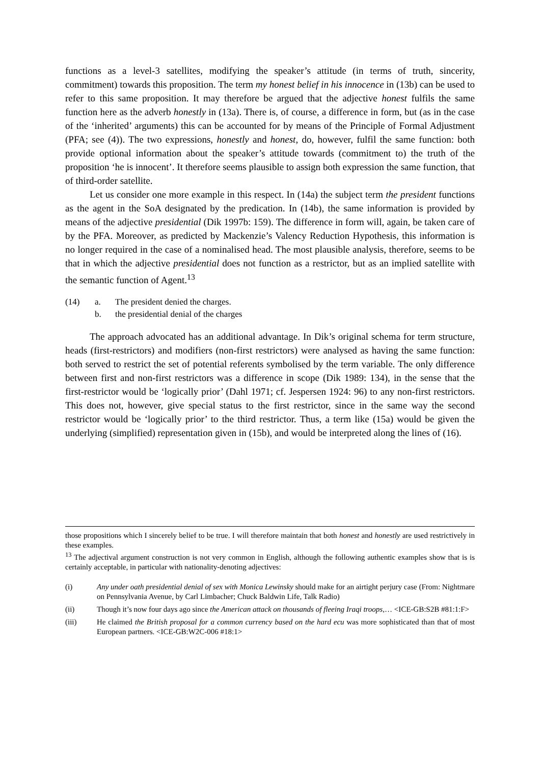functions as a level-3 satellites, modifying the speaker’s attitude (in terms of truth, sincerity, commitment) towards this proposition. The term my honest belief in his innocence in (13b) can be used to refer to this same proposition. It may therefore be argued that the adjective honest fulfils the same function here as the adverb honestly in (13a). There is, of course, a difference in form, but (as in the case of the ‘inherited’ arguments) this can be accounted for by means of the Principle of Formal Adjustment (PFA; see (4)). The two expressions, honestly and honest, do, however, fulfil the same function: both provide optional information about the speaker’s attitude towards (commitment to) the truth of the proposition ‘he is innocent’. It therefore seems plausible to assign both expression the same function, that of third-order satellite.
Let us consider one more example in this respect. In (14a) the subject term the president functions as the agent in the SoA designated by the predication. In (14b), the same information is provided by means of the adjective presidential (Dik 1997b: 159). The difference in form will, again, be taken care of by the PFA. Moreover, as predicted by Mackenzie’s Valency Reduction Hypothesis, this information is no longer required in the case of a nominalised head. The most plausible analysis, therefore, seems to be that in which the adjective presidential does not function as a restrictor, but as an implied satellite with the semantic function of Agent.<sup>13</sup>
(14) a. The president denied the charges.
b. the presidential denial of the charges
The approach advocated has an additional advantage. In Dik’s original schema for term structure, heads (first-restrictors) and modifiers (non-first restrictors) were analysed as having the same function: both served to restrict the set of potential referents symbolised by the term variable. The only difference between first and non-first restrictors was a difference in scope (Dik 1989: 134), in the sense that the first-restrictor would be ‘logically prior’ (Dahl 1971; cf. Jespersen 1924: 96) to any non-first restrictors. This does not, however, give special status to the first restrictor, since in the same way the second restrictor would be ‘logically prior’ to the third restrictor. Thus, a term like (15a) would be given the underlying (simplified) representation given in (15b), and would be interpreted along the lines of (16).
those propositions which I sincerely belief to be true. I will therefore maintain that both honest and honestly are used restrictively in these examples.
<sup>13</sup> The adjectival argument construction is not very common in English, although the following authentic examples show that is is certainly acceptable, in particular with nationality-denoting adjectives:
(i) Any under oath presidential denial of sex with Monica Lewinsky should make for an airtight perjury case (From: Nightmare on Pennsylvania Avenue, by Carl Limbacher; Chuck Baldwin Life, Talk Radio)
(ii) Though it’s now four days ago since the American attack on thousands of fleeing Iraqi troops,… <ICE-GB:S2B #81:1:F>
(iii) He claimed the British proposal for a common currency based on the hard ecu was more sophisticated than that of most European partners. <ICE-GB:W2C-006 #18:1>